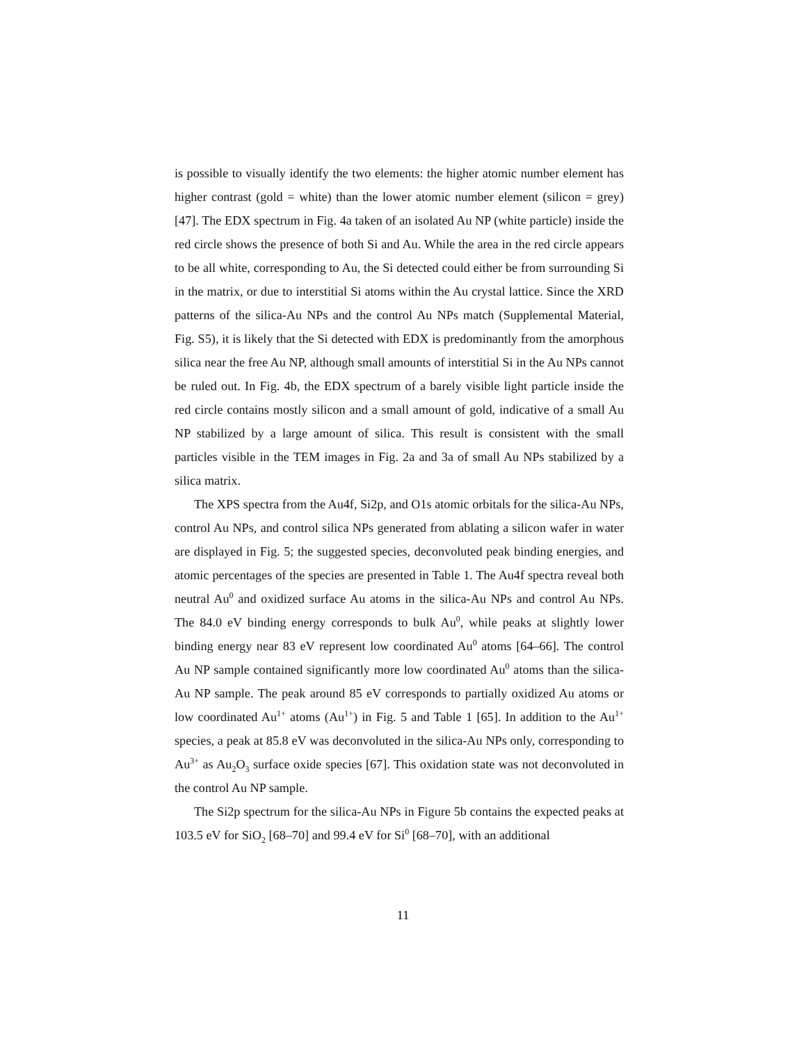is possible to visually identify the two elements: the higher atomic number element has higher contrast (gold = white) than the lower atomic number element (silicon = grey) [47]. The EDX spectrum in Fig. 4a taken of an isolated Au NP (white particle) inside the red circle shows the presence of both Si and Au. While the area in the red circle appears to be all white, corresponding to Au, the Si detected could either be from surrounding Si in the matrix, or due to interstitial Si atoms within the Au crystal lattice. Since the XRD patterns of the silica-Au NPs and the control Au NPs match (Supplemental Material, Fig. S5), it is likely that the Si detected with EDX is predominantly from the amorphous silica near the free Au NP, although small amounts of interstitial Si in the Au NPs cannot be ruled out. In Fig. 4b, the EDX spectrum of a barely visible light particle inside the red circle contains mostly silicon and a small amount of gold, indicative of a small Au NP stabilized by a large amount of silica. This result is consistent with the small particles visible in the TEM images in Fig. 2a and 3a of small Au NPs stabilized by a silica matrix.
The XPS spectra from the Au4f, Si2p, and O1s atomic orbitals for the silica-Au NPs, control Au NPs, and control silica NPs generated from ablating a silicon wafer in water are displayed in Fig. 5; the suggested species, deconvoluted peak binding energies, and atomic percentages of the species are presented in Table 1. The Au4f spectra reveal both neutral Au<sup>0</sup> and oxidized surface Au atoms in the silica-Au NPs and control Au NPs. The 84.0 eV binding energy corresponds to bulk Au<sup>0</sup>, while peaks at slightly lower binding energy near 83 eV represent low coordinated Au<sup>0</sup> atoms [64–66]. The control Au NP sample contained significantly more low coordinated Au<sup>0</sup> atoms than the silica-Au NP sample. The peak around 85 eV corresponds to partially oxidized Au atoms or low coordinated Au<sup>1+</sup> atoms (Au<sup>1+</sup>) in Fig. 5 and Table 1 [65]. In addition to the Au<sup>1+</sup> species, a peak at 85.8 eV was deconvoluted in the silica-Au NPs only, corresponding to Au<sup>3+</sup> as Au<sub>2</sub>O<sub>3</sub> surface oxide species [67]. This oxidation state was not deconvoluted in the control Au NP sample.
The Si2p spectrum for the silica-Au NPs in Figure 5b contains the expected peaks at 103.5 eV for SiO<sub>2</sub> [68–70] and 99.4 eV for Si<sup>0</sup> [68–70], with an additional
11